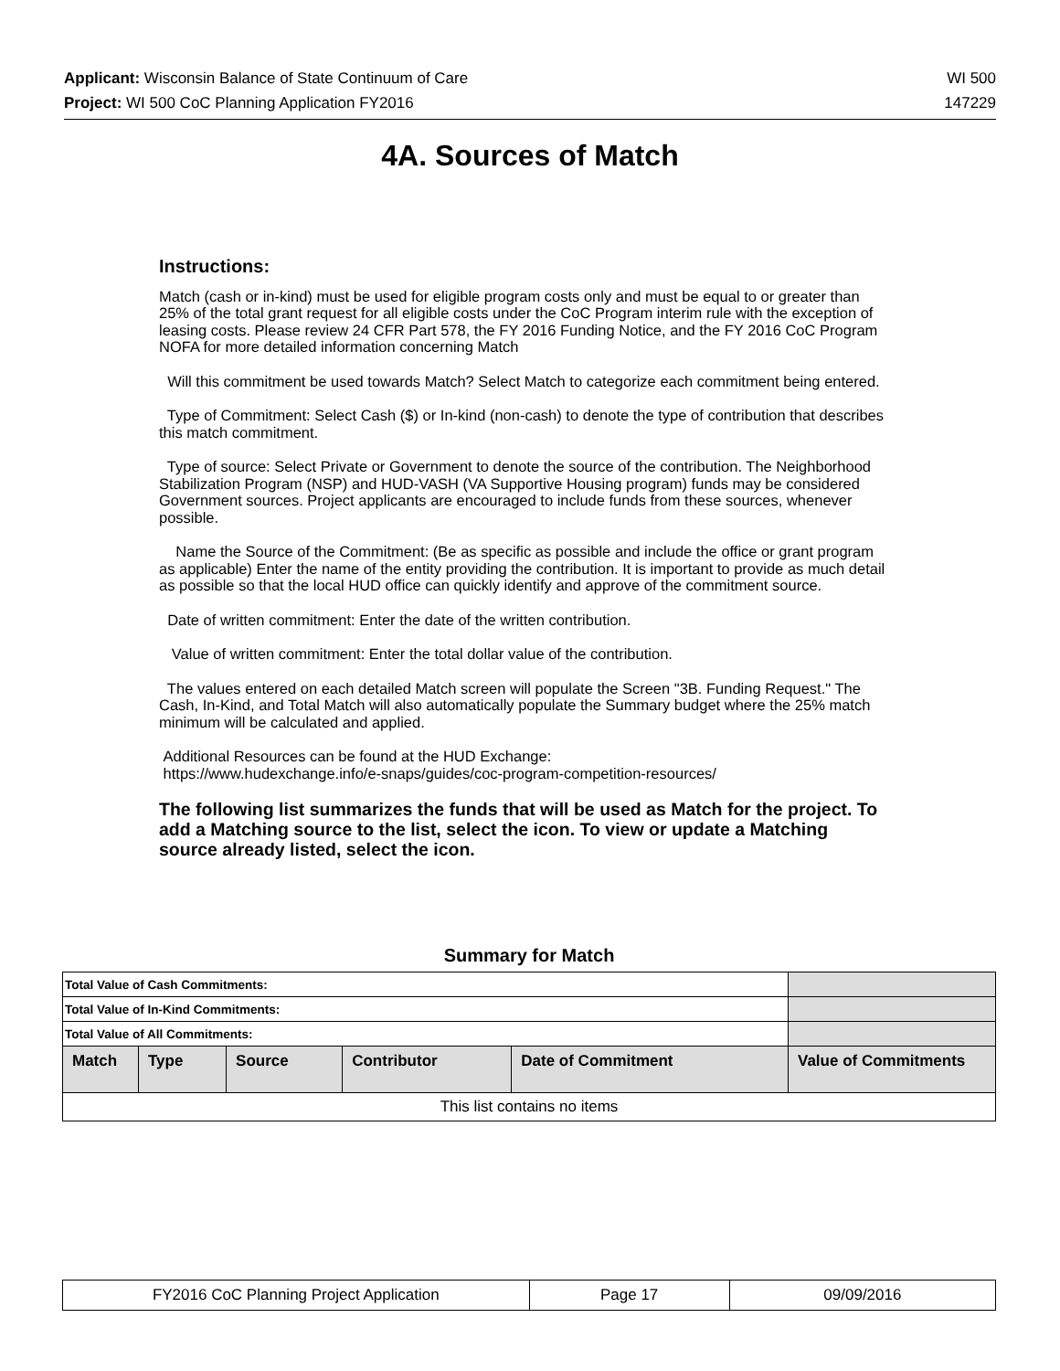Applicant: Wisconsin Balance of State Continuum of Care WI 500
Project: WI 500 CoC Planning Application FY2016 147229
4A. Sources of Match
Instructions:
Match (cash or in-kind) must be used for eligible program costs only and must be equal to or greater than 25% of the total grant request for all eligible costs under the CoC Program interim rule with the exception of leasing costs. Please review 24 CFR Part 578, the FY 2016 Funding Notice, and the FY 2016 CoC Program NOFA for more detailed information concerning Match
Will this commitment be used towards Match? Select Match to categorize each commitment being entered.
Type of Commitment: Select Cash ($) or In-kind (non-cash) to denote the type of contribution that describes this match commitment.
Type of source: Select Private or Government to denote the source of the contribution. The Neighborhood Stabilization Program (NSP) and HUD-VASH (VA Supportive Housing program) funds may be considered Government sources. Project applicants are encouraged to include funds from these sources, whenever possible.
Name the Source of the Commitment: (Be as specific as possible and include the office or grant program as applicable) Enter the name of the entity providing the contribution. It is important to provide as much detail as possible so that the local HUD office can quickly identify and approve of the commitment source.
Date of written commitment: Enter the date of the written contribution.
Value of written commitment: Enter the total dollar value of the contribution.
The values entered on each detailed Match screen will populate the Screen "3B. Funding Request." The Cash, In-Kind, and Total Match will also automatically populate the Summary budget where the 25% match minimum will be calculated and applied.
Additional Resources can be found at the HUD Exchange:
https://www.hudexchange.info/e-snaps/guides/coc-program-competition-resources/
The following list summarizes the funds that will be used as Match for the project. To add a Matching source to the list, select the icon. To view or update a Matching source already listed, select the icon.
Summary for Match
| Total Value of Cash Commitments: | | | | | |
| Total Value of In-Kind Commitments: | | | | | |
| Total Value of All Commitments: | | | | | |
| Match | Type | Source | Contributor | Date of Commitment | Value of Commitments |
| This list contains no items | | | | | |
| FY2016 CoC Planning Project Application | Page 17 | 09/09/2016 |